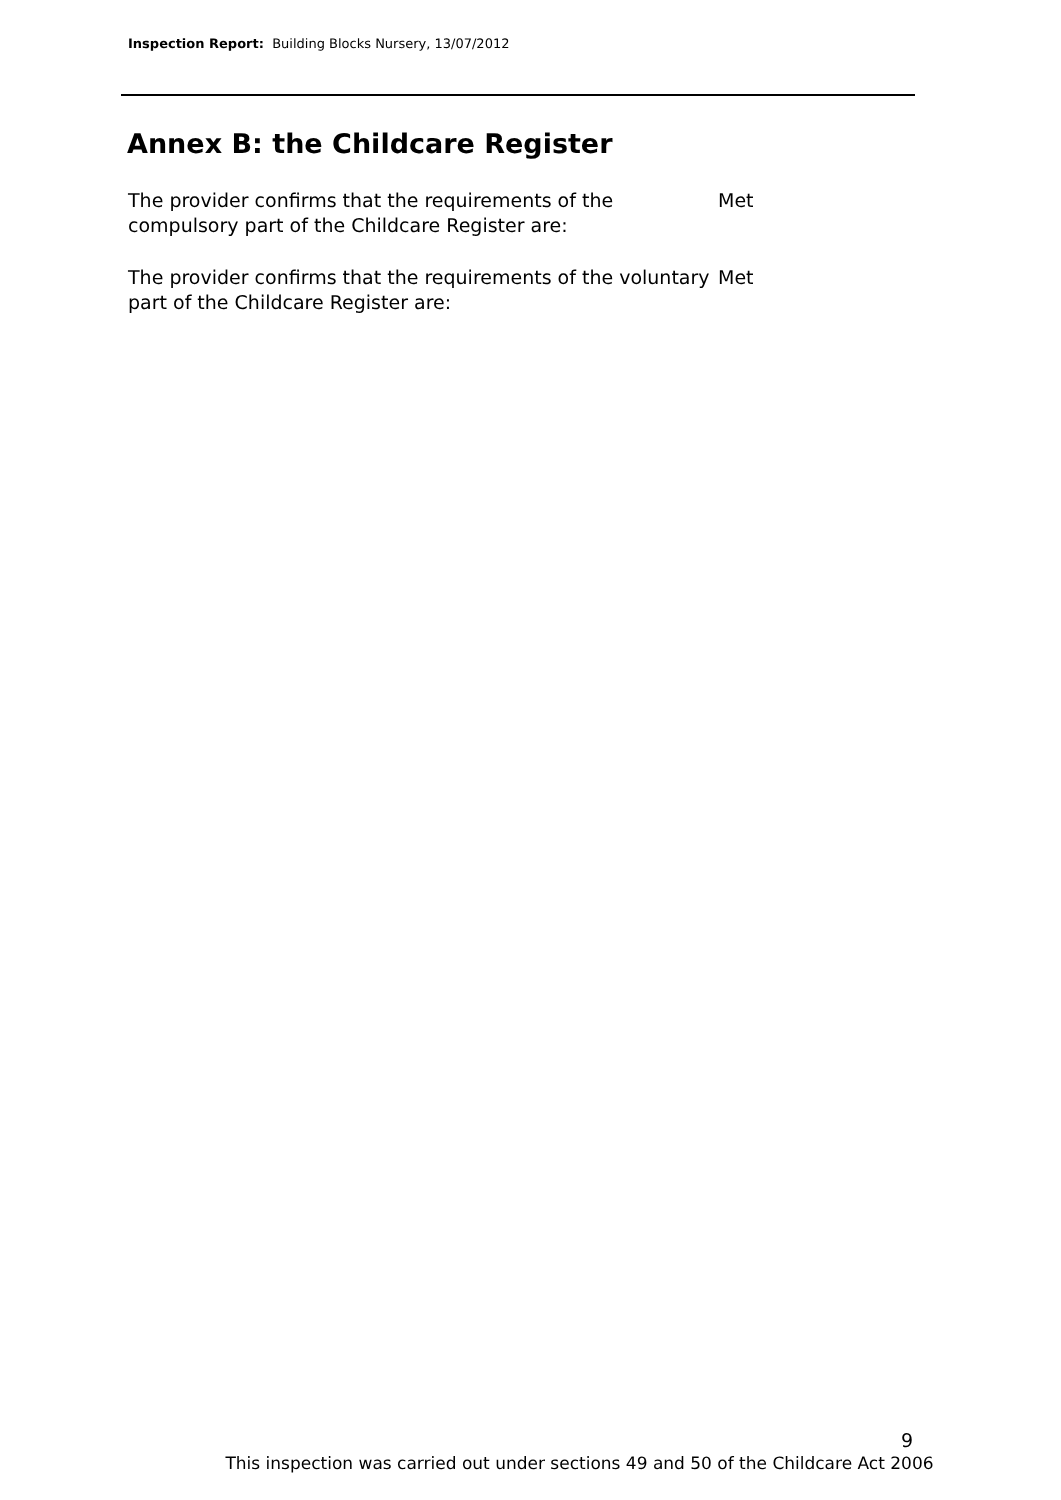Inspection Report: Building Blocks Nursery, 13/07/2012
Annex B: the Childcare Register
The provider confirms that the requirements of the compulsory part of the Childcare Register are:
Met
The provider confirms that the requirements of the voluntary part of the Childcare Register are:
Met
9
This inspection was carried out under sections 49 and 50 of the Childcare Act 2006